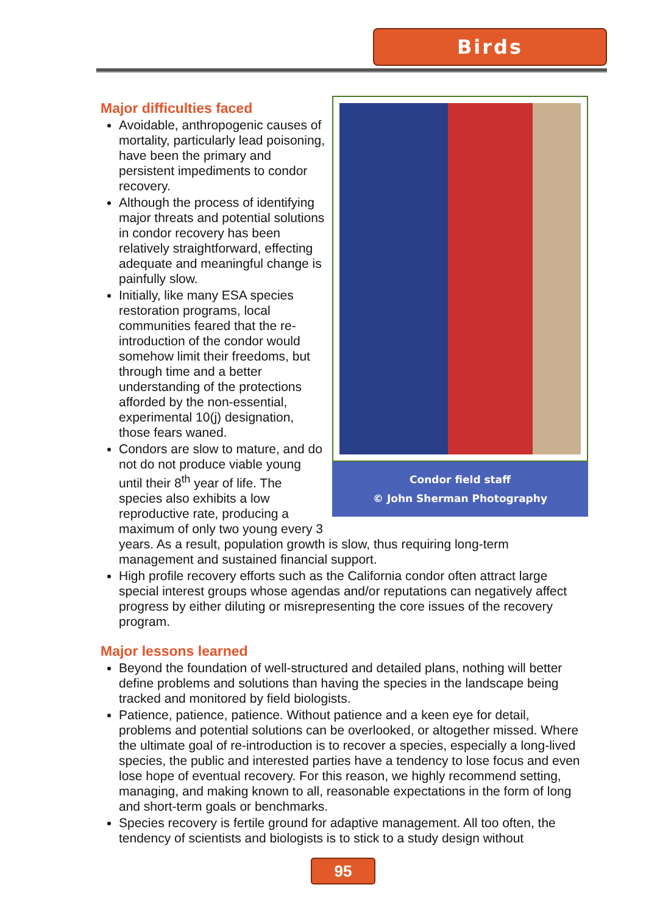Birds
Condor field staff
© John Sherman Photography
Major difficulties faced
Avoidable, anthropogenic causes of mortality, particularly lead poisoning, have been the primary and persistent impediments to condor recovery.
Although the process of identifying major threats and potential solutions in condor recovery has been relatively straightforward, effecting adequate and meaningful change is painfully slow.
Initially, like many ESA species restoration programs, local communities feared that the re-introduction of the condor would somehow limit their freedoms, but through time and a better understanding of the protections afforded by the non-essential, experimental 10(j) designation, those fears waned.
Condors are slow to mature, and do not do not produce viable young until their 8<sup>th</sup> year of life. The species also exhibits a low reproductive rate, producing a maximum of only two young every 3 years. As a result, population growth is slow, thus requiring long-term management and sustained financial support.
High profile recovery efforts such as the California condor often attract large special interest groups whose agendas and/or reputations can negatively affect progress by either diluting or misrepresenting the core issues of the recovery program.
Major lessons learned
Beyond the foundation of well-structured and detailed plans, nothing will better define problems and solutions than having the species in the landscape being tracked and monitored by field biologists.
Patience, patience, patience. Without patience and a keen eye for detail, problems and potential solutions can be overlooked, or altogether missed. Where the ultimate goal of re-introduction is to recover a species, especially a long-lived species, the public and interested parties have a tendency to lose focus and even lose hope of eventual recovery. For this reason, we highly recommend setting, managing, and making known to all, reasonable expectations in the form of long and short-term goals or benchmarks.
Species recovery is fertile ground for adaptive management. All too often, the tendency of scientists and biologists is to stick to a study design without
95